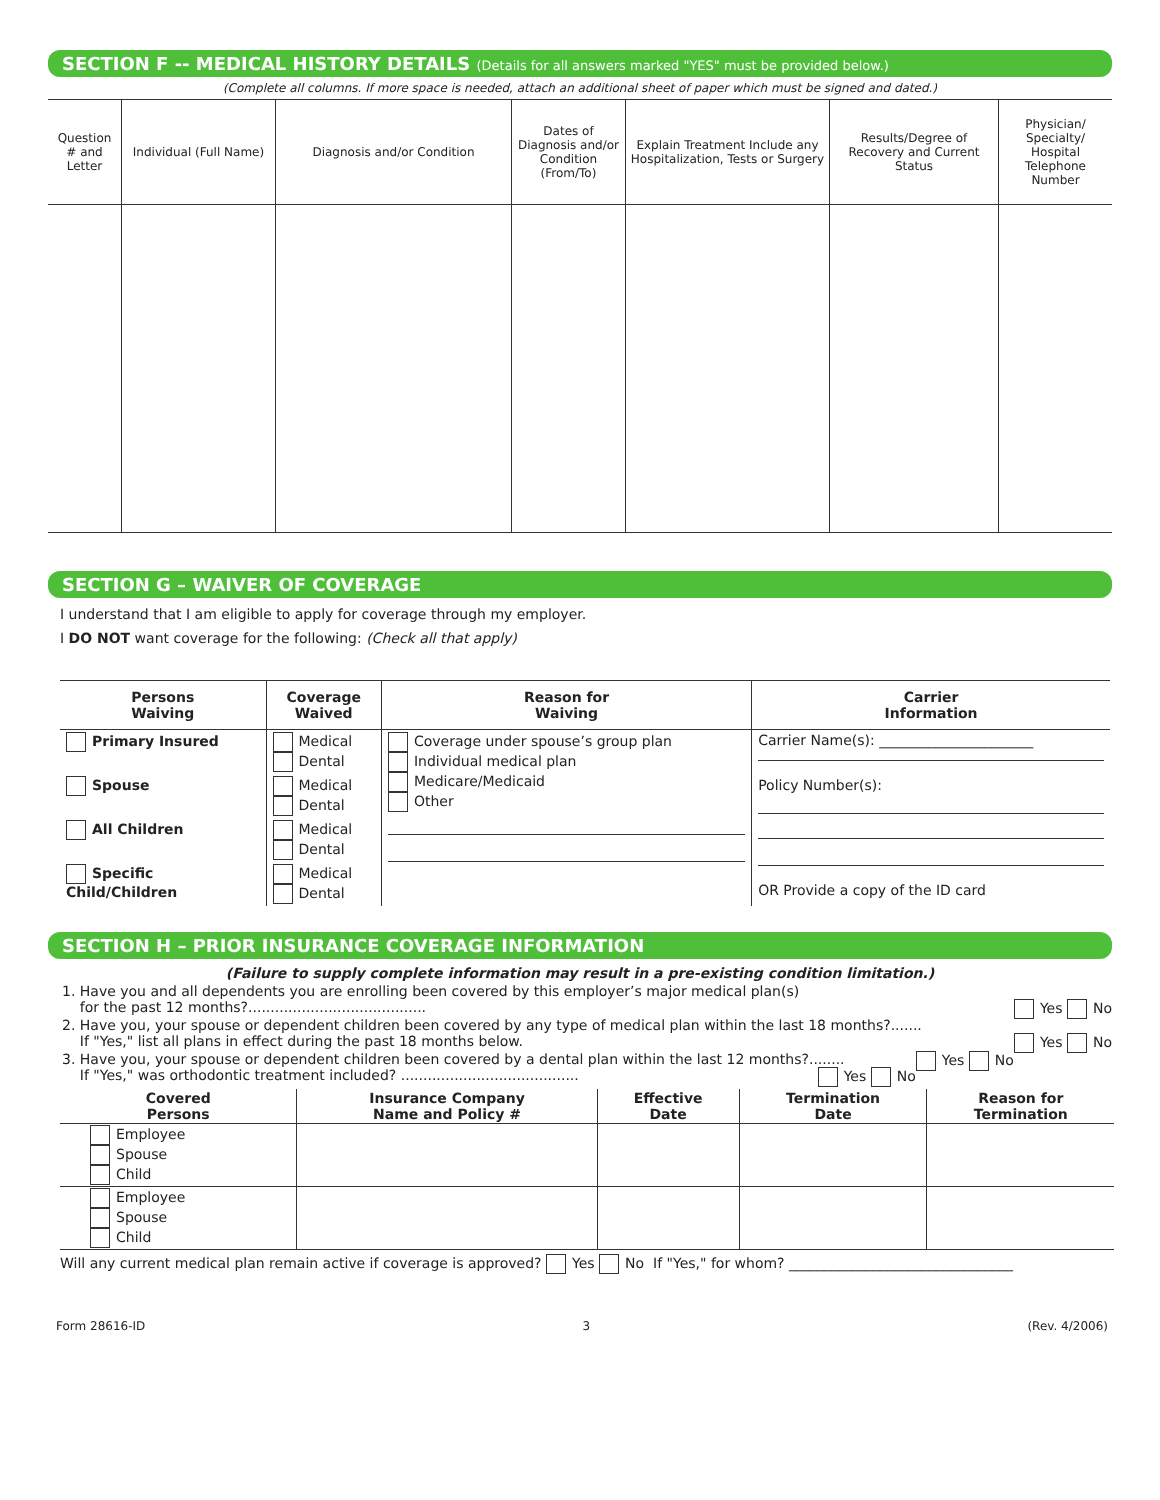SECTION F -- MEDICAL HISTORY DETAILS (Details for all answers marked "YES" must be provided below.)
(Complete all columns. If more space is needed, attach an additional sheet of paper which must be signed and dated.)
| Question # and Letter | Individual (Full Name) | Diagnosis and/or Condition | Dates of Diagnosis and/or Condition (From/To) | Explain Treatment Include any Hospitalization, Tests or Surgery | Results/Degree of Recovery and Current Status | Physician/ Specialty/ Hospital Telephone Number |
| --- | --- | --- | --- | --- | --- | --- |
SECTION G – WAIVER OF COVERAGE
I understand that I am eligible to apply for coverage through my employer.
I DO NOT want coverage for the following: (Check all that apply)
| Persons Waiving | Coverage Waived | Reason for Waiving | Carrier Information |
| --- | --- | --- | --- |
| Primary Insured | Medical Dental | Coverage under spouse’s group plan Individual medical plan Medicare/Medicaid Other | Carrier Name(s): ______________________ Policy Number(s): OR Provide a copy of the ID card |
| Spouse | Medical Dental | | |
| All Children | Medical Dental | | |
| Specific Child/Children | Medical Dental | | |
SECTION H – PRIOR INSURANCE COVERAGE INFORMATION
(Failure to supply complete information may result in a pre-existing condition limitation.)
1. Have you and all dependents you are enrolling been covered by this employer’s major medical plan(s)
for the past 12 months?........................................ Yes No
2. Have you, your spouse or dependent children been covered by any type of medical plan within the last 18 months?....... Yes No
If "Yes," list all plans in effect during the past 18 months below.
3. Have you, your spouse or dependent children been covered by a dental plan within the last 12 months?........ Yes No
If "Yes," was orthodontic treatment included? ........................................ Yes No
| Covered Persons | Insurance Company Name and Policy # | Effective Date | Termination Date | Reason for Termination |
| --- | --- | --- | --- | --- |
| Employee Spouse Child | | | | |
| Employee Spouse Child | | | | |
Will any current medical plan remain active if coverage is approved? Yes No If "Yes," for whom? ________________________________
Form 28616-ID 3 (Rev. 4/2006)